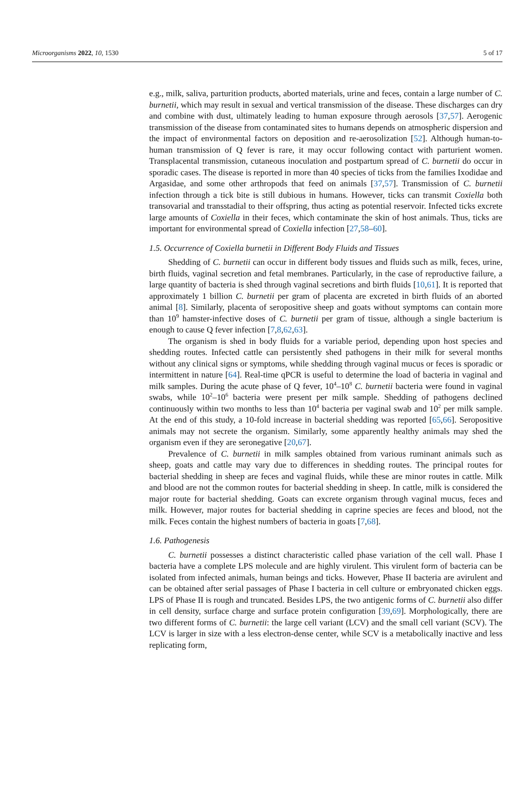Microorganisms 2022, 10, 1530 5 of 17
e.g., milk, saliva, parturition products, aborted materials, urine and feces, contain a large number of C. burnetii, which may result in sexual and vertical transmission of the disease. These discharges can dry and combine with dust, ultimately leading to human exposure through aerosols [37,57]. Aerogenic transmission of the disease from contaminated sites to humans depends on atmospheric dispersion and the impact of environmental factors on deposition and re-aerosolization [52]. Although human-to-human transmission of Q fever is rare, it may occur following contact with parturient women. Transplacental transmission, cutaneous inoculation and postpartum spread of C. burnetii do occur in sporadic cases. The disease is reported in more than 40 species of ticks from the families Ixodidae and Argasidae, and some other arthropods that feed on animals [37,57]. Transmission of C. burnetii infection through a tick bite is still dubious in humans. However, ticks can transmit Coxiella both transovarial and transstadial to their offspring, thus acting as potential reservoir. Infected ticks excrete large amounts of Coxiella in their feces, which contaminate the skin of host animals. Thus, ticks are important for environmental spread of Coxiella infection [27,58–60].
1.5. Occurrence of Coxiella burnetii in Different Body Fluids and Tissues
Shedding of C. burnetii can occur in different body tissues and fluids such as milk, feces, urine, birth fluids, vaginal secretion and fetal membranes. Particularly, in the case of reproductive failure, a large quantity of bacteria is shed through vaginal secretions and birth fluids [10,61]. It is reported that approximately 1 billion C. burnetii per gram of placenta are excreted in birth fluids of an aborted animal [8]. Similarly, placenta of seropositive sheep and goats without symptoms can contain more than 10<sup>9</sup> hamster-infective doses of C. burnetii per gram of tissue, although a single bacterium is enough to cause Q fever infection [7,8,62,63].
The organism is shed in body fluids for a variable period, depending upon host species and shedding routes. Infected cattle can persistently shed pathogens in their milk for several months without any clinical signs or symptoms, while shedding through vaginal mucus or feces is sporadic or intermittent in nature [64]. Real-time qPCR is useful to determine the load of bacteria in vaginal and milk samples. During the acute phase of Q fever, 10<sup>4</sup>–10<sup>8</sup> C. burnetii bacteria were found in vaginal swabs, while 10<sup>2</sup>–10<sup>6</sup> bacteria were present per milk sample. Shedding of pathogens declined continuously within two months to less than 10<sup>4</sup> bacteria per vaginal swab and 10<sup>2</sup> per milk sample. At the end of this study, a 10-fold increase in bacterial shedding was reported [65,66]. Seropositive animals may not secrete the organism. Similarly, some apparently healthy animals may shed the organism even if they are seronegative [20,67].
Prevalence of C. burnetii in milk samples obtained from various ruminant animals such as sheep, goats and cattle may vary due to differences in shedding routes. The principal routes for bacterial shedding in sheep are feces and vaginal fluids, while these are minor routes in cattle. Milk and blood are not the common routes for bacterial shedding in sheep. In cattle, milk is considered the major route for bacterial shedding. Goats can excrete organism through vaginal mucus, feces and milk. However, major routes for bacterial shedding in caprine species are feces and blood, not the milk. Feces contain the highest numbers of bacteria in goats [7,68].
1.6. Pathogenesis
C. burnetii possesses a distinct characteristic called phase variation of the cell wall. Phase I bacteria have a complete LPS molecule and are highly virulent. This virulent form of bacteria can be isolated from infected animals, human beings and ticks. However, Phase II bacteria are avirulent and can be obtained after serial passages of Phase I bacteria in cell culture or embryonated chicken eggs. LPS of Phase II is rough and truncated. Besides LPS, the two antigenic forms of C. burnetii also differ in cell density, surface charge and surface protein configuration [39,69]. Morphologically, there are two different forms of C. burnetii: the large cell variant (LCV) and the small cell variant (SCV). The LCV is larger in size with a less electron-dense center, while SCV is a metabolically inactive and less replicating form,